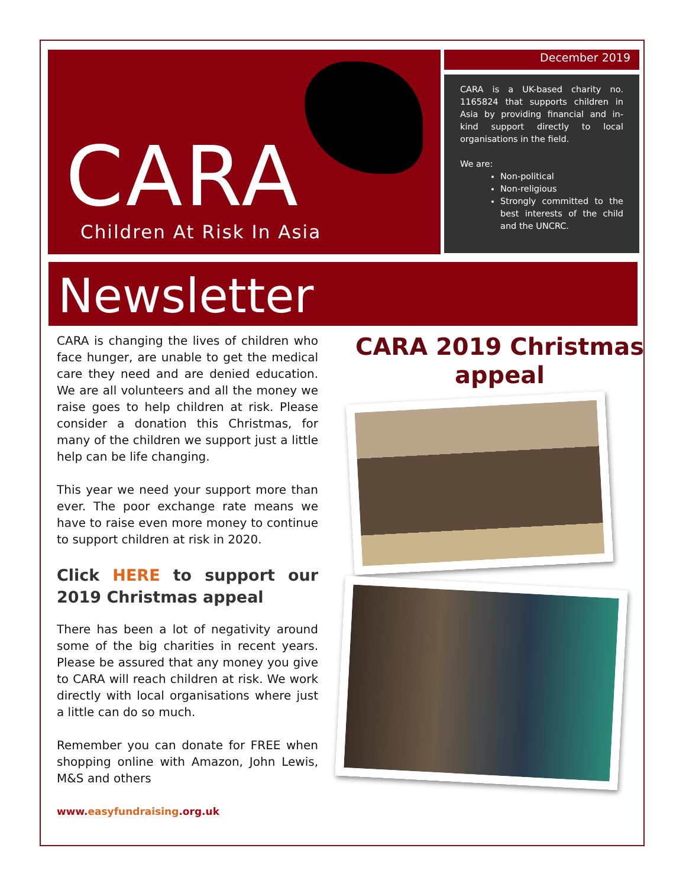CARA
Children At Risk In Asia
December 2019
CARA is a UK-based charity no. 1165824 that supports children in Asia by providing financial and in-kind support directly to local organisations in the field.
We are:
Non-political
Non-religious
Strongly committed to the best interests of the child and the UNCRC.
Newsletter
CARA is changing the lives of children who face hunger, are unable to get the medical care they need and are denied education. We are all volunteers and all the money we raise goes to help children at risk. Please consider a donation this Christmas, for many of the children we support just a little help can be life changing.
This year we need your support more than ever. The poor exchange rate means we have to raise even more money to continue to support children at risk in 2020.
Click HERE to support our 2019 Christmas appeal
There has been a lot of negativity around some of the big charities in recent years. Please be assured that any money you give to CARA will reach children at risk. We work directly with local organisations where just a little can do so much.
Remember you can donate for FREE when shopping online with Amazon, John Lewis, M&S and others
www.easyfundraising.org.uk
CARA 2019 Christmas appeal